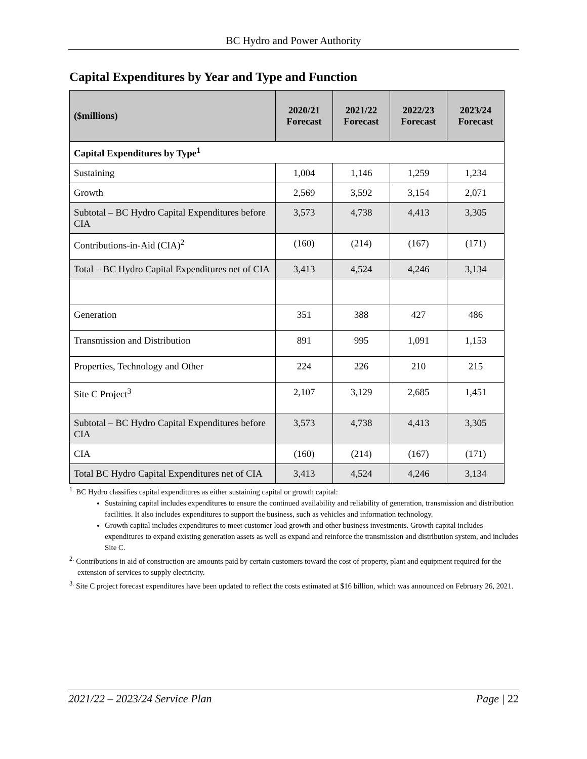BC Hydro and Power Authority
Capital Expenditures by Year and Type and Function
| ($millions) | 2020/21 Forecast | 2021/22 Forecast | 2022/23 Forecast | 2023/24 Forecast |
| --- | --- | --- | --- | --- |
| Capital Expenditures by Type<sup>1</sup> | | | | |
| Sustaining | 1,004 | 1,146 | 1,259 | 1,234 |
| Growth | 2,569 | 3,592 | 3,154 | 2,071 |
| Subtotal – BC Hydro Capital Expenditures before CIA | 3,573 | 4,738 | 4,413 | 3,305 |
| Contributions-in-Aid (CIA)<sup>2</sup> | (160) | (214) | (167) | (171) |
| Total – BC Hydro Capital Expenditures net of CIA | 3,413 | 4,524 | 4,246 | 3,134 |
| Generation | 351 | 388 | 427 | 486 |
| Transmission and Distribution | 891 | 995 | 1,091 | 1,153 |
| Properties, Technology and Other | 224 | 226 | 210 | 215 |
| Site C Project<sup>3</sup> | 2,107 | 3,129 | 2,685 | 1,451 |
| Subtotal – BC Hydro Capital Expenditures before CIA | 3,573 | 4,738 | 4,413 | 3,305 |
| CIA | (160) | (214) | (167) | (171) |
| Total BC Hydro Capital Expenditures net of CIA | 3,413 | 4,524 | 4,246 | 3,134 |
<sup>1.</sup> BC Hydro classifies capital expenditures as either sustaining capital or growth capital:
Sustaining capital includes expenditures to ensure the continued availability and reliability of generation, transmission and distribution facilities. It also includes expenditures to support the business, such as vehicles and information technology.
Growth capital includes expenditures to meet customer load growth and other business investments. Growth capital includes expenditures to expand existing generation assets as well as expand and reinforce the transmission and distribution system, and includes Site C.
<sup>2.</sup> Contributions in aid of construction are amounts paid by certain customers toward the cost of property, plant and equipment required for the extension of services to supply electricity.
<sup>3.</sup> Site C project forecast expenditures have been updated to reflect the costs estimated at $16 billion, which was announced on February 26, 2021.
2021/22 – 2023/24 Service Plan Page | 22